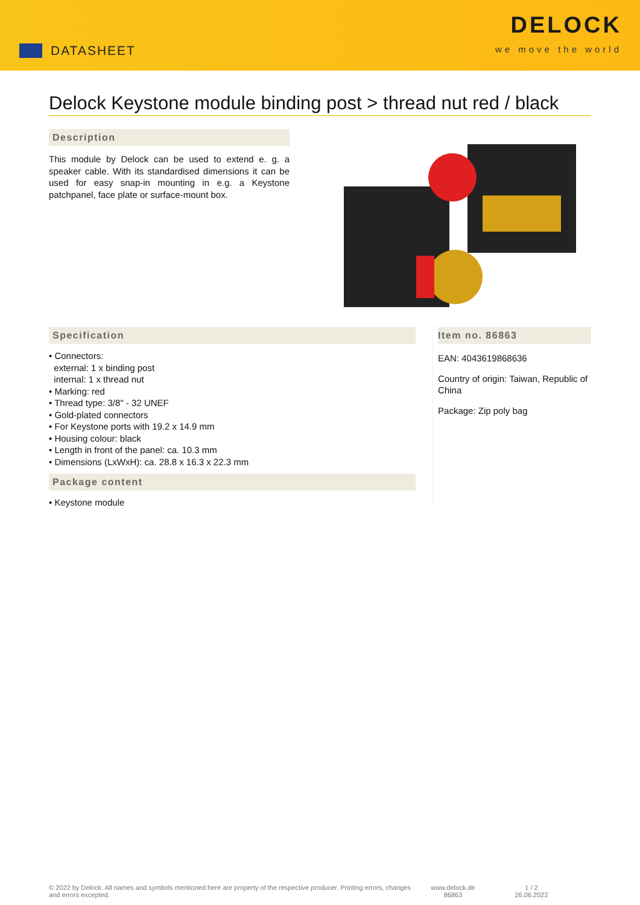DATASHEET
DELOCK
we move the world
Delock Keystone module binding post > thread nut red / black
Description
This module by Delock can be used to extend e. g. a speaker cable. With its standardised dimensions it can be used for easy snap-in mounting in e.g. a Keystone patchpanel, face plate or surface-mount box.
Specification
• Connectors:
external: 1 x binding post
internal: 1 x thread nut
• Marking: red
• Thread type: 3/8" - 32 UNEF
• Gold-plated connectors
• For Keystone ports with 19.2 x 14.9 mm
• Housing colour: black
• Length in front of the panel: ca. 10.3 mm
• Dimensions (LxWxH): ca. 28.8 x 16.3 x 22.3 mm
Package content
• Keystone module
Item no. 86863
EAN: 4043619868636
Country of origin: Taiwan, Republic of China
Package: Zip poly bag
© 2022 by Delock. All names and symbols mentioned here are property of the respective producer. Printing errors, changes and errors excepted.
www.delock.de
86863
1 / 2
26.06.2022